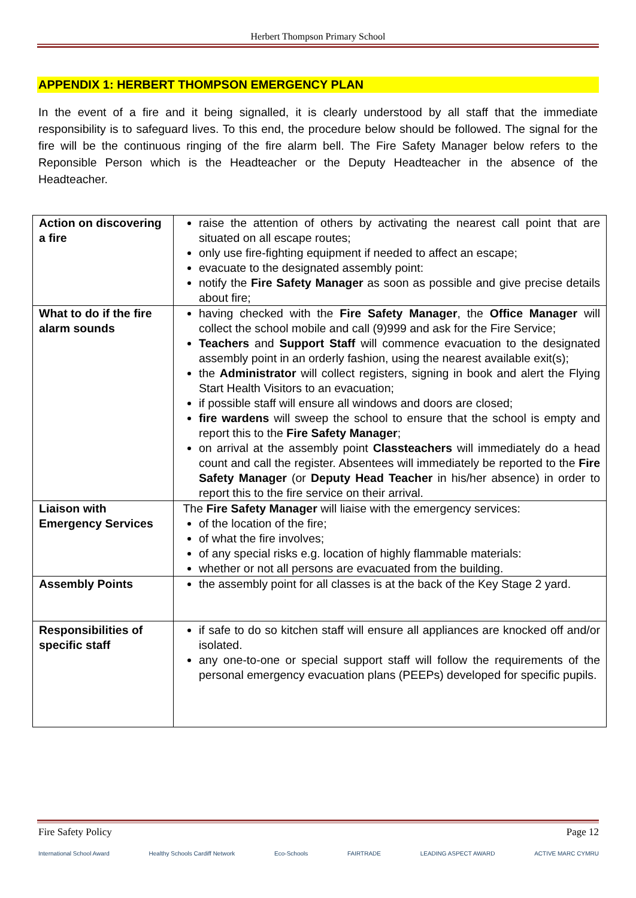Herbert Thompson Primary School
APPENDIX 1: HERBERT THOMPSON EMERGENCY PLAN
In the event of a fire and it being signalled, it is clearly understood by all staff that the immediate responsibility is to safeguard lives. To this end, the procedure below should be followed. The signal for the fire will be the continuous ringing of the fire alarm bell. The Fire Safety Manager below refers to the Reponsible Person which is the Headteacher or the Deputy Headteacher in the absence of the Headteacher.
| Action on discovering a fire | raise the attention of others by activating the nearest call point that are situated on all escape routes; only use fire-fighting equipment if needed to affect an escape; evacuate to the designated assembly point: notify the Fire Safety Manager as soon as possible and give precise details about fire; |
| What to do if the fire alarm sounds | having checked with the Fire Safety Manager , the Office Manager will collect the school mobile and call (9)999 and ask for the Fire Service; Teachers and Support Staff will commence evacuation to the designated assembly point in an orderly fashion, using the nearest available exit(s); the Administrator will collect registers, signing in book and alert the Flying Start Health Visitors to an evacuation; if possible staff will ensure all windows and doors are closed; fire wardens will sweep the school to ensure that the school is empty and report this to the Fire Safety Manager ; on arrival at the assembly point Classteachers will immediately do a head count and call the register. Absentees will immediately be reported to the Fire Safety Manager (or Deputy Head Teacher in his/her absence) in order to report this to the fire service on their arrival. |
| Liaison with Emergency Services | The Fire Safety Manager will liaise with the emergency services: of the location of the fire; of what the fire involves; of any special risks e.g. location of highly flammable materials: whether or not all persons are evacuated from the building. |
| Assembly Points | the assembly point for all classes is at the back of the Key Stage 2 yard. |
| Responsibilities of specific staff | if safe to do so kitchen staff will ensure all appliances are knocked off and/or isolated. any one-to-one or special support staff will follow the requirements of the personal emergency evacuation plans (PEEPs) developed for specific pupils. |
Fire Safety Policy Page 12
International School Award Healthy Schools Cardiff Network Eco-Schools FAIRTRADE LEADING ASPECT AWARD ACTIVE MARC CYMRU